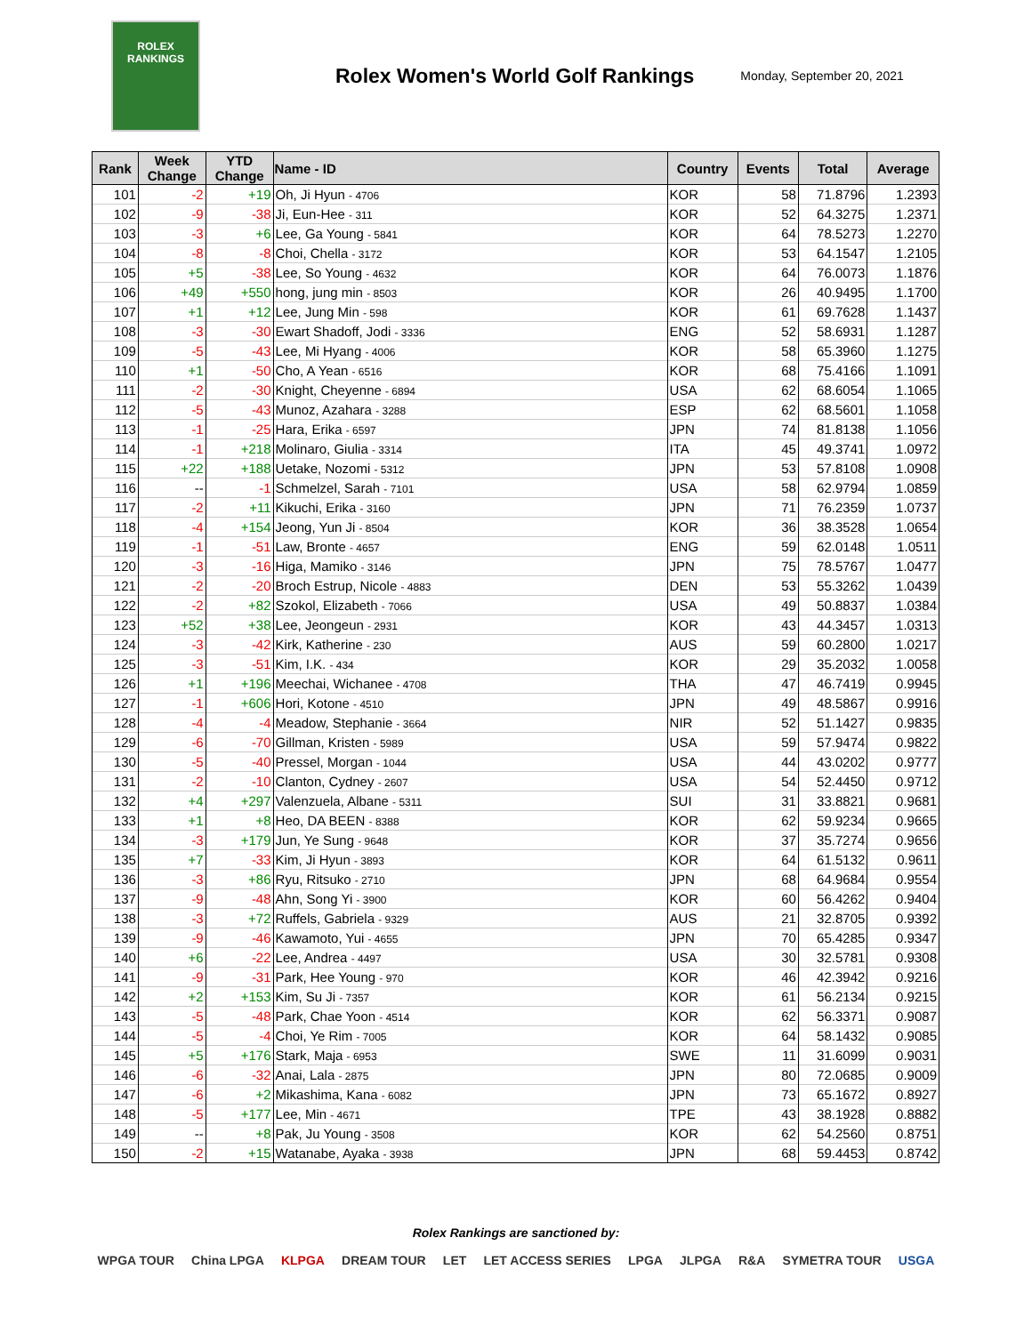ROLEX
RANKINGS
Rolex Women's World Golf Rankings
Monday, September 20, 2021
| Rank | Week Change | YTD Change | Name - ID | Country | Events | Total | Average |
| --- | --- | --- | --- | --- | --- | --- | --- |
| 101 | -2 | +19 | Oh, Ji Hyun - 4706 | KOR | 58 | 71.8796 | 1.2393 |
| 102 | -9 | -38 | Ji, Eun-Hee - 311 | KOR | 52 | 64.3275 | 1.2371 |
| 103 | -3 | +6 | Lee, Ga Young - 5841 | KOR | 64 | 78.5273 | 1.2270 |
| 104 | -8 | -8 | Choi, Chella - 3172 | KOR | 53 | 64.1547 | 1.2105 |
| 105 | +5 | -38 | Lee, So Young - 4632 | KOR | 64 | 76.0073 | 1.1876 |
| 106 | +49 | +550 | hong, jung min - 8503 | KOR | 26 | 40.9495 | 1.1700 |
| 107 | +1 | +12 | Lee, Jung Min - 598 | KOR | 61 | 69.7628 | 1.1437 |
| 108 | -3 | -30 | Ewart Shadoff, Jodi - 3336 | ENG | 52 | 58.6931 | 1.1287 |
| 109 | -5 | -43 | Lee, Mi Hyang - 4006 | KOR | 58 | 65.3960 | 1.1275 |
| 110 | +1 | -50 | Cho, A Yean - 6516 | KOR | 68 | 75.4166 | 1.1091 |
| 111 | -2 | -30 | Knight, Cheyenne - 6894 | USA | 62 | 68.6054 | 1.1065 |
| 112 | -5 | -43 | Munoz, Azahara - 3288 | ESP | 62 | 68.5601 | 1.1058 |
| 113 | -1 | -25 | Hara, Erika - 6597 | JPN | 74 | 81.8138 | 1.1056 |
| 114 | -1 | +218 | Molinaro, Giulia - 3314 | ITA | 45 | 49.3741 | 1.0972 |
| 115 | +22 | +188 | Uetake, Nozomi - 5312 | JPN | 53 | 57.8108 | 1.0908 |
| 116 | -- | -1 | Schmelzel, Sarah - 7101 | USA | 58 | 62.9794 | 1.0859 |
| 117 | -2 | +11 | Kikuchi, Erika - 3160 | JPN | 71 | 76.2359 | 1.0737 |
| 118 | -4 | +154 | Jeong, Yun Ji - 8504 | KOR | 36 | 38.3528 | 1.0654 |
| 119 | -1 | -51 | Law, Bronte - 4657 | ENG | 59 | 62.0148 | 1.0511 |
| 120 | -3 | -16 | Higa, Mamiko - 3146 | JPN | 75 | 78.5767 | 1.0477 |
| 121 | -2 | -20 | Broch Estrup, Nicole - 4883 | DEN | 53 | 55.3262 | 1.0439 |
| 122 | -2 | +82 | Szokol, Elizabeth - 7066 | USA | 49 | 50.8837 | 1.0384 |
| 123 | +52 | +38 | Lee, Jeongeun - 2931 | KOR | 43 | 44.3457 | 1.0313 |
| 124 | -3 | -42 | Kirk, Katherine - 230 | AUS | 59 | 60.2800 | 1.0217 |
| 125 | -3 | -51 | Kim, I.K. - 434 | KOR | 29 | 35.2032 | 1.0058 |
| 126 | +1 | +196 | Meechai, Wichanee - 4708 | THA | 47 | 46.7419 | 0.9945 |
| 127 | -1 | +606 | Hori, Kotone - 4510 | JPN | 49 | 48.5867 | 0.9916 |
| 128 | -4 | -4 | Meadow, Stephanie - 3664 | NIR | 52 | 51.1427 | 0.9835 |
| 129 | -6 | -70 | Gillman, Kristen - 5989 | USA | 59 | 57.9474 | 0.9822 |
| 130 | -5 | -40 | Pressel, Morgan - 1044 | USA | 44 | 43.0202 | 0.9777 |
| 131 | -2 | -10 | Clanton, Cydney - 2607 | USA | 54 | 52.4450 | 0.9712 |
| 132 | +4 | +297 | Valenzuela, Albane - 5311 | SUI | 31 | 33.8821 | 0.9681 |
| 133 | +1 | +8 | Heo, DA BEEN - 8388 | KOR | 62 | 59.9234 | 0.9665 |
| 134 | -3 | +179 | Jun, Ye Sung - 9648 | KOR | 37 | 35.7274 | 0.9656 |
| 135 | +7 | -33 | Kim, Ji Hyun - 3893 | KOR | 64 | 61.5132 | 0.9611 |
| 136 | -3 | +86 | Ryu, Ritsuko - 2710 | JPN | 68 | 64.9684 | 0.9554 |
| 137 | -9 | -48 | Ahn, Song Yi - 3900 | KOR | 60 | 56.4262 | 0.9404 |
| 138 | -3 | +72 | Ruffels, Gabriela - 9329 | AUS | 21 | 32.8705 | 0.9392 |
| 139 | -9 | -46 | Kawamoto, Yui - 4655 | JPN | 70 | 65.4285 | 0.9347 |
| 140 | +6 | -22 | Lee, Andrea - 4497 | USA | 30 | 32.5781 | 0.9308 |
| 141 | -9 | -31 | Park, Hee Young - 970 | KOR | 46 | 42.3942 | 0.9216 |
| 142 | +2 | +153 | Kim, Su Ji - 7357 | KOR | 61 | 56.2134 | 0.9215 |
| 143 | -5 | -48 | Park, Chae Yoon - 4514 | KOR | 62 | 56.3371 | 0.9087 |
| 144 | -5 | -4 | Choi, Ye Rim - 7005 | KOR | 64 | 58.1432 | 0.9085 |
| 145 | +5 | +176 | Stark, Maja - 6953 | SWE | 11 | 31.6099 | 0.9031 |
| 146 | -6 | -32 | Anai, Lala - 2875 | JPN | 80 | 72.0685 | 0.9009 |
| 147 | -6 | +2 | Mikashima, Kana - 6082 | JPN | 73 | 65.1672 | 0.8927 |
| 148 | -5 | +177 | Lee, Min - 4671 | TPE | 43 | 38.1928 | 0.8882 |
| 149 | -- | +8 | Pak, Ju Young - 3508 | KOR | 62 | 54.2560 | 0.8751 |
| 150 | -2 | +15 | Watanabe, Ayaka - 3938 | JPN | 68 | 59.4453 | 0.8742 |
Rolex Rankings are sanctioned by:
WPGA TOUR China LPGA KLPGA DREAM TOUR LET LET ACCESS SERIES LPGA JLPGA R&A SYMETRA TOUR USGA